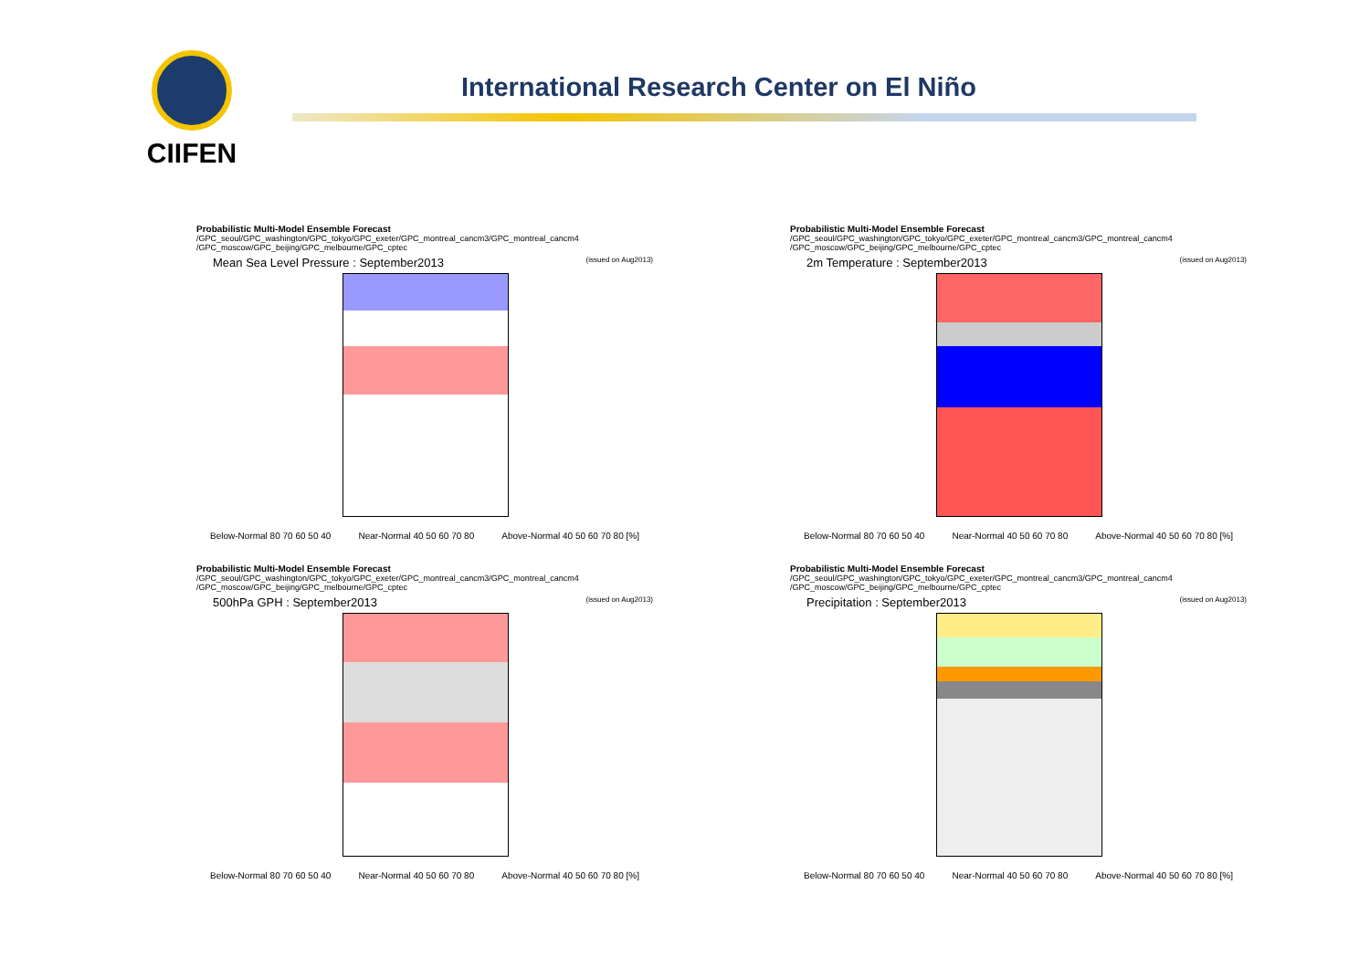CIIFEN
International Research Center on El Niño
Probabilistic Multi-Model Ensemble Forecast
/GPC_seoul/GPC_washington/GPC_tokyo/GPC_exeter/GPC_montreal_cancm3/GPC_montreal_cancm4
/GPC_moscow/GPC_beijing/GPC_melbourne/GPC_cptec
Mean Sea Level Pressure : September2013 (issued on Aug2013)
Below-Normal 80 70 60 50 40 Near-Normal 40 50 60 70 80 Above-Normal 40 50 60 70 80 [%]
Probabilistic Multi-Model Ensemble Forecast
/GPC_seoul/GPC_washington/GPC_tokyo/GPC_exeter/GPC_montreal_cancm3/GPC_montreal_cancm4
/GPC_moscow/GPC_beijing/GPC_melbourne/GPC_cptec
2m Temperature : September2013 (issued on Aug2013)
Below-Normal 80 70 60 50 40 Near-Normal 40 50 60 70 80 Above-Normal 40 50 60 70 80 [%]
Probabilistic Multi-Model Ensemble Forecast
/GPC_seoul/GPC_washington/GPC_tokyo/GPC_exeter/GPC_montreal_cancm3/GPC_montreal_cancm4
/GPC_moscow/GPC_beijing/GPC_melbourne/GPC_cptec
500hPa GPH : September2013 (issued on Aug2013)
Below-Normal 80 70 60 50 40 Near-Normal 40 50 60 70 80 Above-Normal 40 50 60 70 80 [%]
Probabilistic Multi-Model Ensemble Forecast
/GPC_seoul/GPC_washington/GPC_tokyo/GPC_exeter/GPC_montreal_cancm3/GPC_montreal_cancm4
/GPC_moscow/GPC_beijing/GPC_melbourne/GPC_cptec
Precipitation : September2013 (issued on Aug2013)
Below-Normal 80 70 60 50 40 Near-Normal 40 50 60 70 80 Above-Normal 40 50 60 70 80 [%]